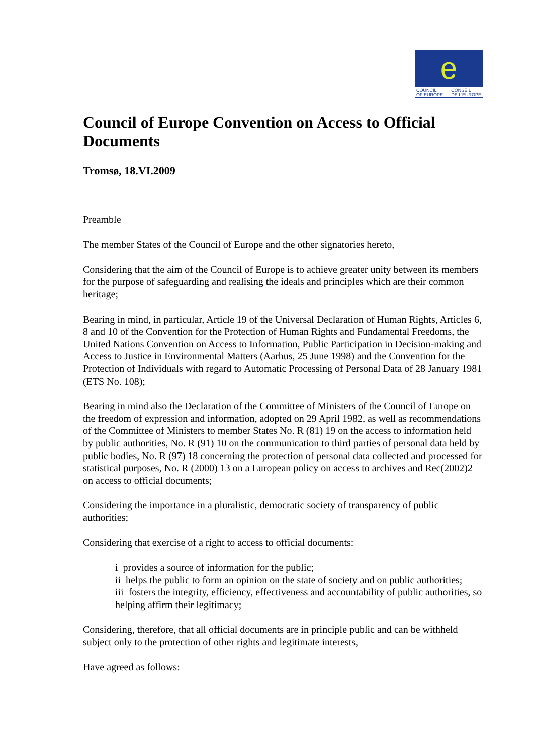e
COUNCIL
OF EUROPE CONSEIL
DE L'EUROPE
Council of Europe Convention on Access to Official Documents
Tromsø, 18.VI.2009
Preamble
The member States of the Council of Europe and the other signatories hereto,
Considering that the aim of the Council of Europe is to achieve greater unity between its members for the purpose of safeguarding and realising the ideals and principles which are their common heritage;
Bearing in mind, in particular, Article 19 of the Universal Declaration of Human Rights, Articles 6, 8 and 10 of the Convention for the Protection of Human Rights and Fundamental Freedoms, the United Nations Convention on Access to Information, Public Participation in Decision-making and Access to Justice in Environmental Matters (Aarhus, 25 June 1998) and the Convention for the Protection of Individuals with regard to Automatic Processing of Personal Data of 28 January 1981 (ETS No. 108);
Bearing in mind also the Declaration of the Committee of Ministers of the Council of Europe on the freedom of expression and information, adopted on 29 April 1982, as well as recommendations of the Committee of Ministers to member States No. R (81) 19 on the access to information held by public authorities, No. R (91) 10 on the communication to third parties of personal data held by public bodies, No. R (97) 18 concerning the protection of personal data collected and processed for statistical purposes, No. R (2000) 13 on a European policy on access to archives and Rec(2002)2 on access to official documents;
Considering the importance in a pluralistic, democratic society of transparency of public authorities;
Considering that exercise of a right to access to official documents:
i provides a source of information for the public;
ii helps the public to form an opinion on the state of society and on public authorities;
iii fosters the integrity, efficiency, effectiveness and accountability of public authorities, so helping affirm their legitimacy;
Considering, therefore, that all official documents are in principle public and can be withheld subject only to the protection of other rights and legitimate interests,
Have agreed as follows: